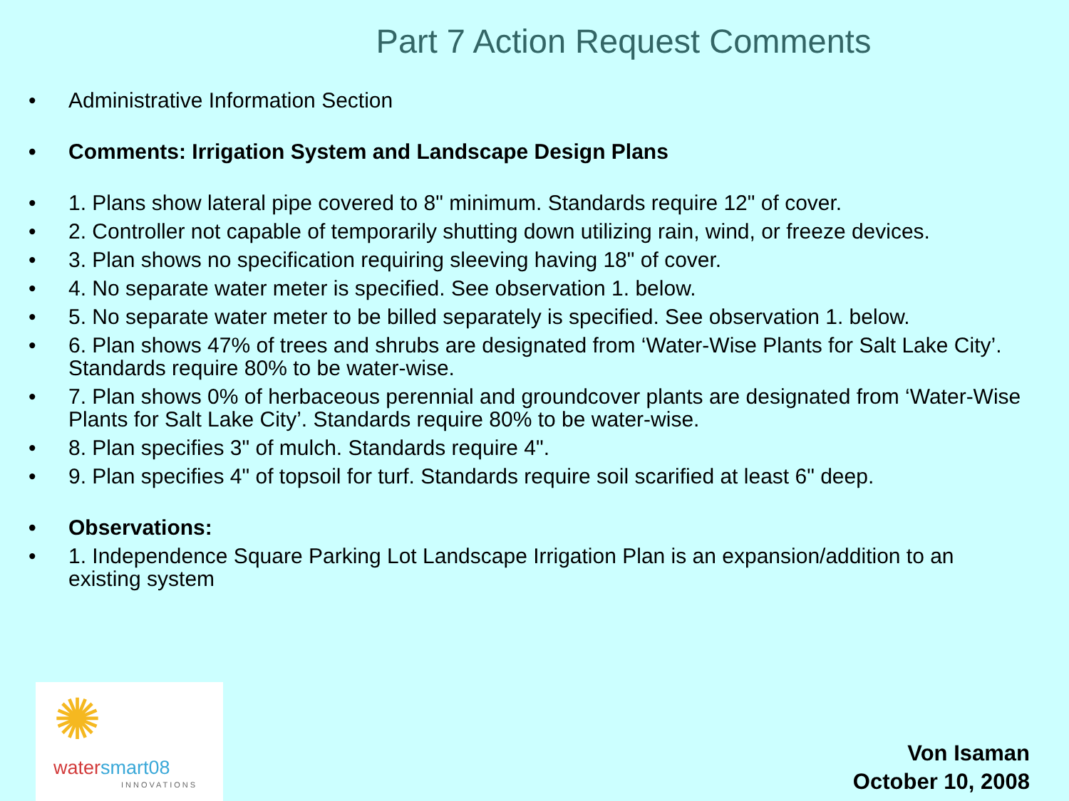Part 7 Action Request Comments
• Administrative Information Section
• Comments: Irrigation System and Landscape Design Plans
• 1. Plans show lateral pipe covered to 8" minimum. Standards require 12" of cover.
• 2. Controller not capable of temporarily shutting down utilizing rain, wind, or freeze devices.
• 3. Plan shows no specification requiring sleeving having 18" of cover.
• 4. No separate water meter is specified. See observation 1. below.
• 5. No separate water meter to be billed separately is specified. See observation 1. below.
• 6. Plan shows 47% of trees and shrubs are designated from ‘Water-Wise Plants for Salt Lake City’. Standards require 80% to be water-wise.
• 7. Plan shows 0% of herbaceous perennial and groundcover plants are designated from ‘Water-Wise Plants for Salt Lake City’. Standards require 80% to be water-wise.
• 8. Plan specifies 3" of mulch. Standards require 4".
• 9. Plan specifies 4" of topsoil for turf. Standards require soil scarified at least 6" deep.
• Observations:
• 1. Independence Square Parking Lot Landscape Irrigation Plan is an expansion/addition to an existing system
✺
watersmart08
INNOVATIONS
Von Isaman
October 10, 2008